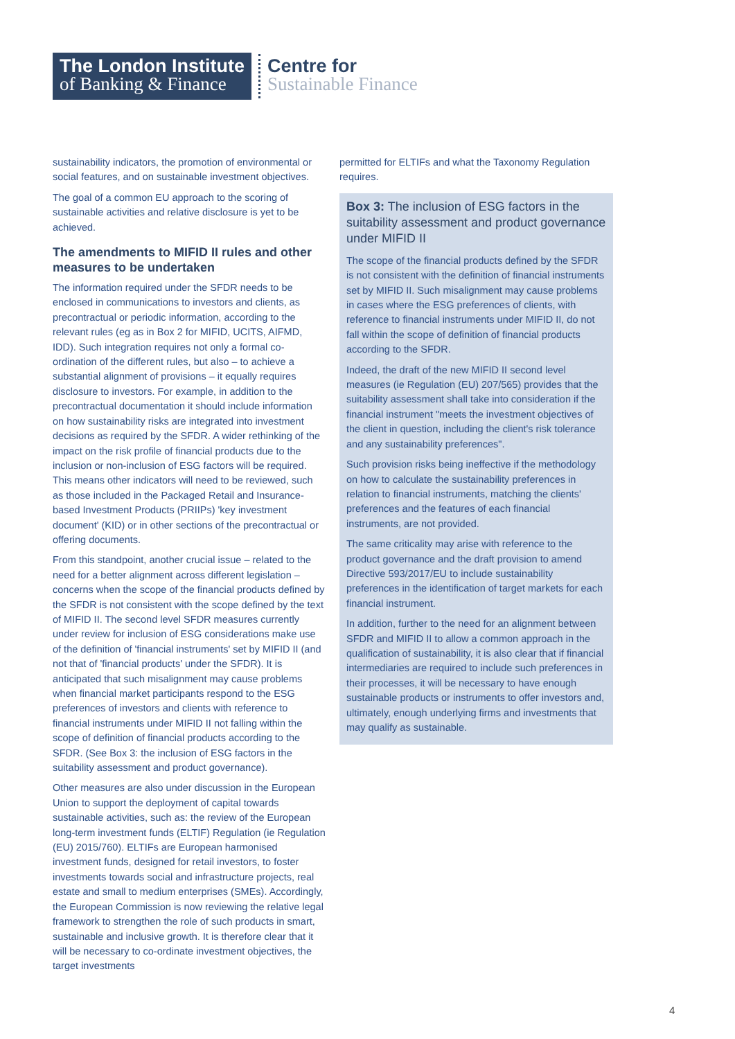The London Institute
of Banking & Finance
Centre for
Sustainable Finance
sustainability indicators, the promotion of environmental or social features, and on sustainable investment objectives.
The goal of a common EU approach to the scoring of sustainable activities and relative disclosure is yet to be achieved.
The amendments to MIFID II rules and other measures to be undertaken
The information required under the SFDR needs to be enclosed in communications to investors and clients, as precontractual or periodic information, according to the relevant rules (eg as in Box 2 for MIFID, UCITS, AIFMD, IDD). Such integration requires not only a formal co-ordination of the different rules, but also – to achieve a substantial alignment of provisions – it equally requires disclosure to investors. For example, in addition to the precontractual documentation it should include information on how sustainability risks are integrated into investment decisions as required by the SFDR. A wider rethinking of the impact on the risk profile of financial products due to the inclusion or non-inclusion of ESG factors will be required. This means other indicators will need to be reviewed, such as those included in the Packaged Retail and Insurance-based Investment Products (PRIIPs) 'key investment document' (KID) or in other sections of the precontractual or offering documents.
From this standpoint, another crucial issue – related to the need for a better alignment across different legislation – concerns when the scope of the financial products defined by the SFDR is not consistent with the scope defined by the text of MIFID II. The second level SFDR measures currently under review for inclusion of ESG considerations make use of the definition of 'financial instruments' set by MIFID II (and not that of 'financial products' under the SFDR). It is anticipated that such misalignment may cause problems when financial market participants respond to the ESG preferences of investors and clients with reference to financial instruments under MIFID II not falling within the scope of definition of financial products according to the SFDR. (See Box 3: the inclusion of ESG factors in the suitability assessment and product governance).
Other measures are also under discussion in the European Union to support the deployment of capital towards sustainable activities, such as: the review of the European long-term investment funds (ELTIF) Regulation (ie Regulation (EU) 2015/760). ELTIFs are European harmonised investment funds, designed for retail investors, to foster investments towards social and infrastructure projects, real estate and small to medium enterprises (SMEs). Accordingly, the European Commission is now reviewing the relative legal framework to strengthen the role of such products in smart, sustainable and inclusive growth. It is therefore clear that it will be necessary to co-ordinate investment objectives, the target investments
permitted for ELTIFs and what the Taxonomy Regulation requires.
Box 3: The inclusion of ESG factors in the suitability assessment and product governance under MIFID II
The scope of the financial products defined by the SFDR is not consistent with the definition of financial instruments set by MIFID II. Such misalignment may cause problems in cases where the ESG preferences of clients, with reference to financial instruments under MIFID II, do not fall within the scope of definition of financial products according to the SFDR.
Indeed, the draft of the new MIFID II second level measures (ie Regulation (EU) 207/565) provides that the suitability assessment shall take into consideration if the financial instrument "meets the investment objectives of the client in question, including the client's risk tolerance and any sustainability preferences".
Such provision risks being ineffective if the methodology on how to calculate the sustainability preferences in relation to financial instruments, matching the clients' preferences and the features of each financial instruments, are not provided.
The same criticality may arise with reference to the product governance and the draft provision to amend Directive 593/2017/EU to include sustainability preferences in the identification of target markets for each financial instrument.
In addition, further to the need for an alignment between SFDR and MIFID II to allow a common approach in the qualification of sustainability, it is also clear that if financial intermediaries are required to include such preferences in their processes, it will be necessary to have enough sustainable products or instruments to offer investors and, ultimately, enough underlying firms and investments that may qualify as sustainable.
4